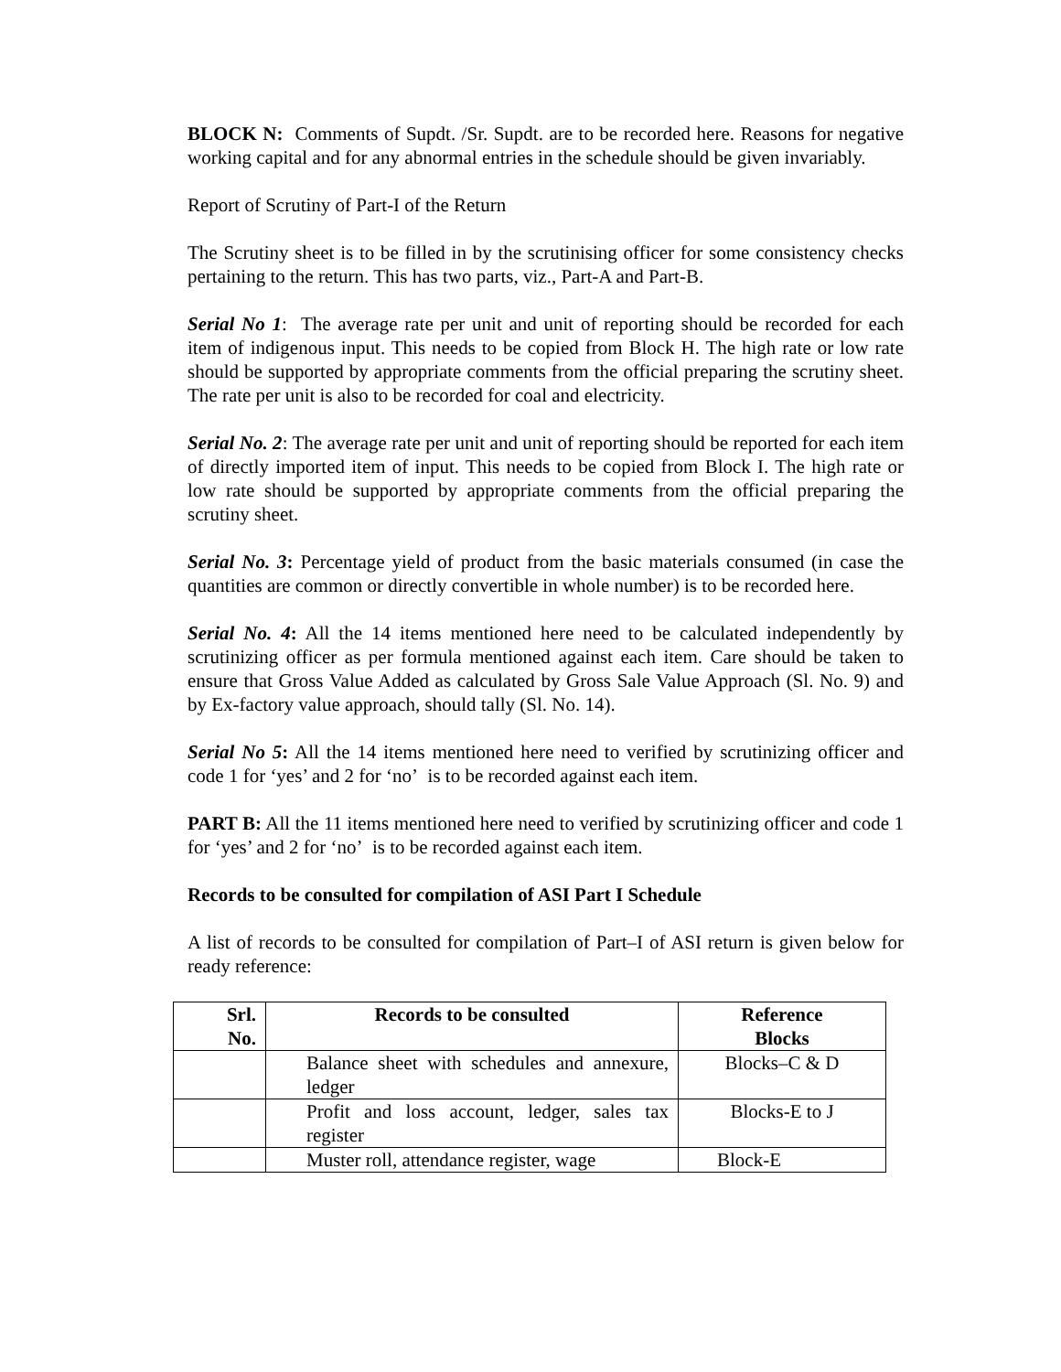BLOCK N: Comments of Supdt. /Sr. Supdt. are to be recorded here. Reasons for negative working capital and for any abnormal entries in the schedule should be given invariably.
Report of Scrutiny of Part-I of the Return
The Scrutiny sheet is to be filled in by the scrutinising officer for some consistency checks pertaining to the return. This has two parts, viz., Part-A and Part-B.
Serial No 1: The average rate per unit and unit of reporting should be recorded for each item of indigenous input. This needs to be copied from Block H. The high rate or low rate should be supported by appropriate comments from the official preparing the scrutiny sheet. The rate per unit is also to be recorded for coal and electricity.
Serial No. 2: The average rate per unit and unit of reporting should be reported for each item of directly imported item of input. This needs to be copied from Block I. The high rate or low rate should be supported by appropriate comments from the official preparing the scrutiny sheet.
Serial No. 3: Percentage yield of product from the basic materials consumed (in case the quantities are common or directly convertible in whole number) is to be recorded here.
Serial No. 4: All the 14 items mentioned here need to be calculated independently by scrutinizing officer as per formula mentioned against each item. Care should be taken to ensure that Gross Value Added as calculated by Gross Sale Value Approach (Sl. No. 9) and by Ex-factory value approach, should tally (Sl. No. 14).
Serial No 5: All the 14 items mentioned here need to verified by scrutinizing officer and code 1 for ‘yes’ and 2 for ‘no’ is to be recorded against each item.
PART B: All the 11 items mentioned here need to verified by scrutinizing officer and code 1 for ‘yes’ and 2 for ‘no’ is to be recorded against each item.
Records to be consulted for compilation of ASI Part I Schedule
A list of records to be consulted for compilation of Part–I of ASI return is given below for ready reference:
| Srl. No. | Records to be consulted | Reference Blocks |
| --- | --- | --- |
| | Balance sheet with schedules and annexure, ledger | Blocks–C & D |
| | Profit and loss account, ledger, sales tax register | Blocks-E to J |
| | Muster roll, attendance register, wage | Block-E |